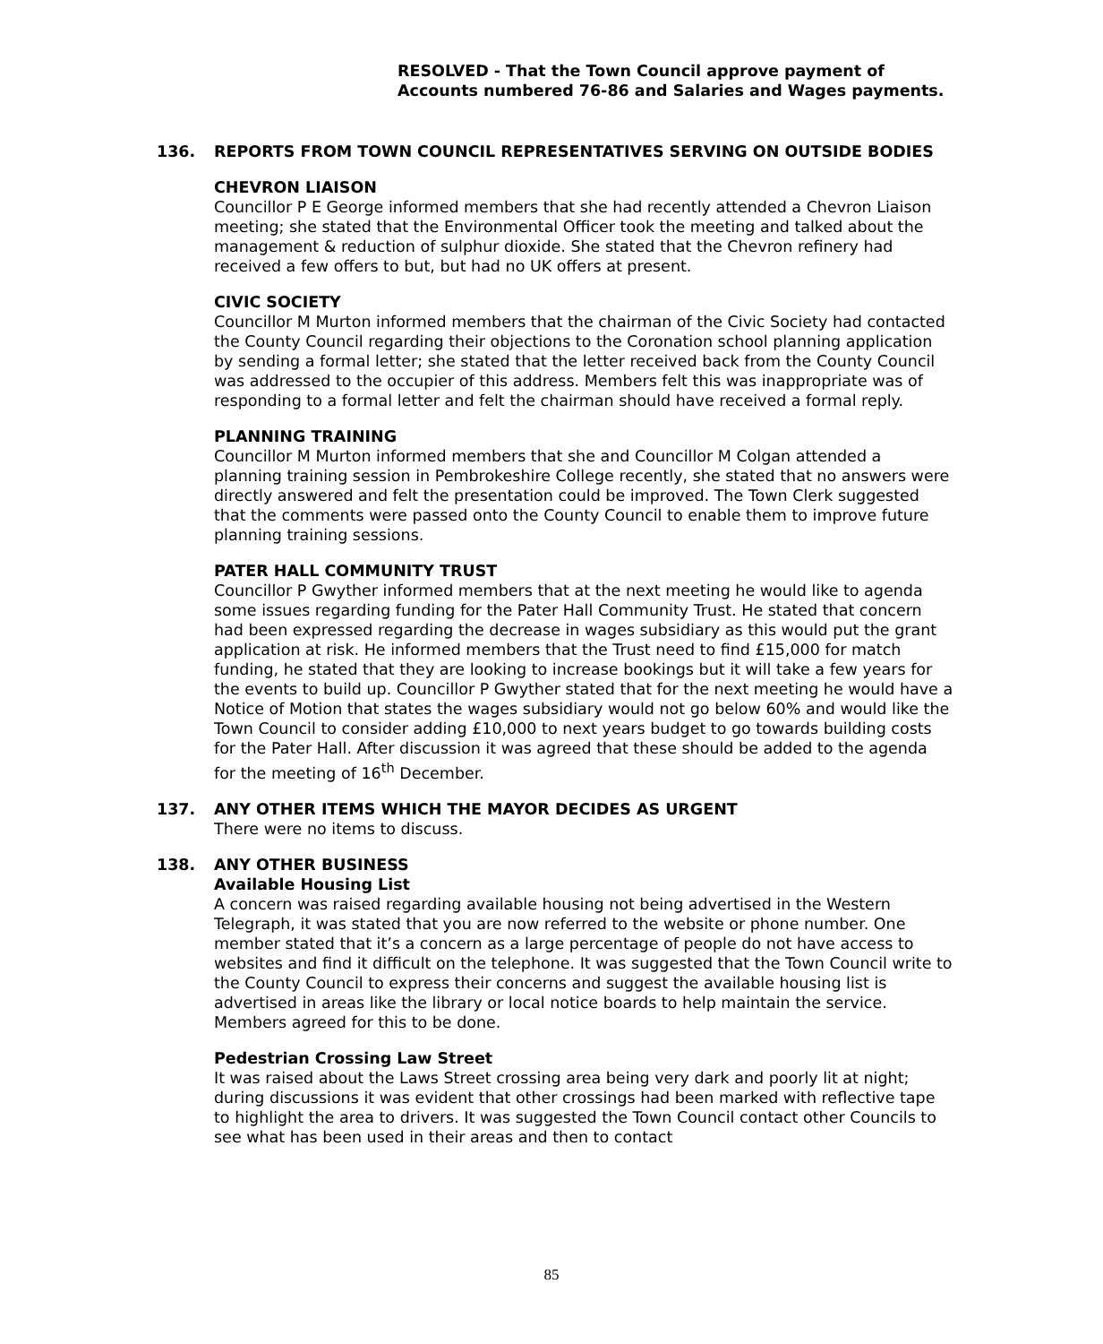RESOLVED - That the Town Council approve payment of Accounts numbered 76-86 and Salaries and Wages payments.
136. REPORTS FROM TOWN COUNCIL REPRESENTATIVES SERVING ON OUTSIDE BODIES
CHEVRON LIAISON
Councillor P E George informed members that she had recently attended a Chevron Liaison meeting; she stated that the Environmental Officer took the meeting and talked about the management & reduction of sulphur dioxide. She stated that the Chevron refinery had received a few offers to but, but had no UK offers at present.
CIVIC SOCIETY
Councillor M Murton informed members that the chairman of the Civic Society had contacted the County Council regarding their objections to the Coronation school planning application by sending a formal letter; she stated that the letter received back from the County Council was addressed to the occupier of this address. Members felt this was inappropriate was of responding to a formal letter and felt the chairman should have received a formal reply.
PLANNING TRAINING
Councillor M Murton informed members that she and Councillor M Colgan attended a planning training session in Pembrokeshire College recently, she stated that no answers were directly answered and felt the presentation could be improved. The Town Clerk suggested that the comments were passed onto the County Council to enable them to improve future planning training sessions.
PATER HALL COMMUNITY TRUST
Councillor P Gwyther informed members that at the next meeting he would like to agenda some issues regarding funding for the Pater Hall Community Trust. He stated that concern had been expressed regarding the decrease in wages subsidiary as this would put the grant application at risk. He informed members that the Trust need to find £15,000 for match funding, he stated that they are looking to increase bookings but it will take a few years for the events to build up. Councillor P Gwyther stated that for the next meeting he would have a Notice of Motion that states the wages subsidiary would not go below 60% and would like the Town Council to consider adding £10,000 to next years budget to go towards building costs for the Pater Hall. After discussion it was agreed that these should be added to the agenda for the meeting of 16<sup>th</sup> December.
137. ANY OTHER ITEMS WHICH THE MAYOR DECIDES AS URGENT
There were no items to discuss.
138. ANY OTHER BUSINESS
Available Housing List
A concern was raised regarding available housing not being advertised in the Western Telegraph, it was stated that you are now referred to the website or phone number. One member stated that it’s a concern as a large percentage of people do not have access to websites and find it difficult on the telephone. It was suggested that the Town Council write to the County Council to express their concerns and suggest the available housing list is advertised in areas like the library or local notice boards to help maintain the service. Members agreed for this to be done.
Pedestrian Crossing Law Street
It was raised about the Laws Street crossing area being very dark and poorly lit at night; during discussions it was evident that other crossings had been marked with reflective tape to highlight the area to drivers. It was suggested the Town Council contact other Councils to see what has been used in their areas and then to contact
85